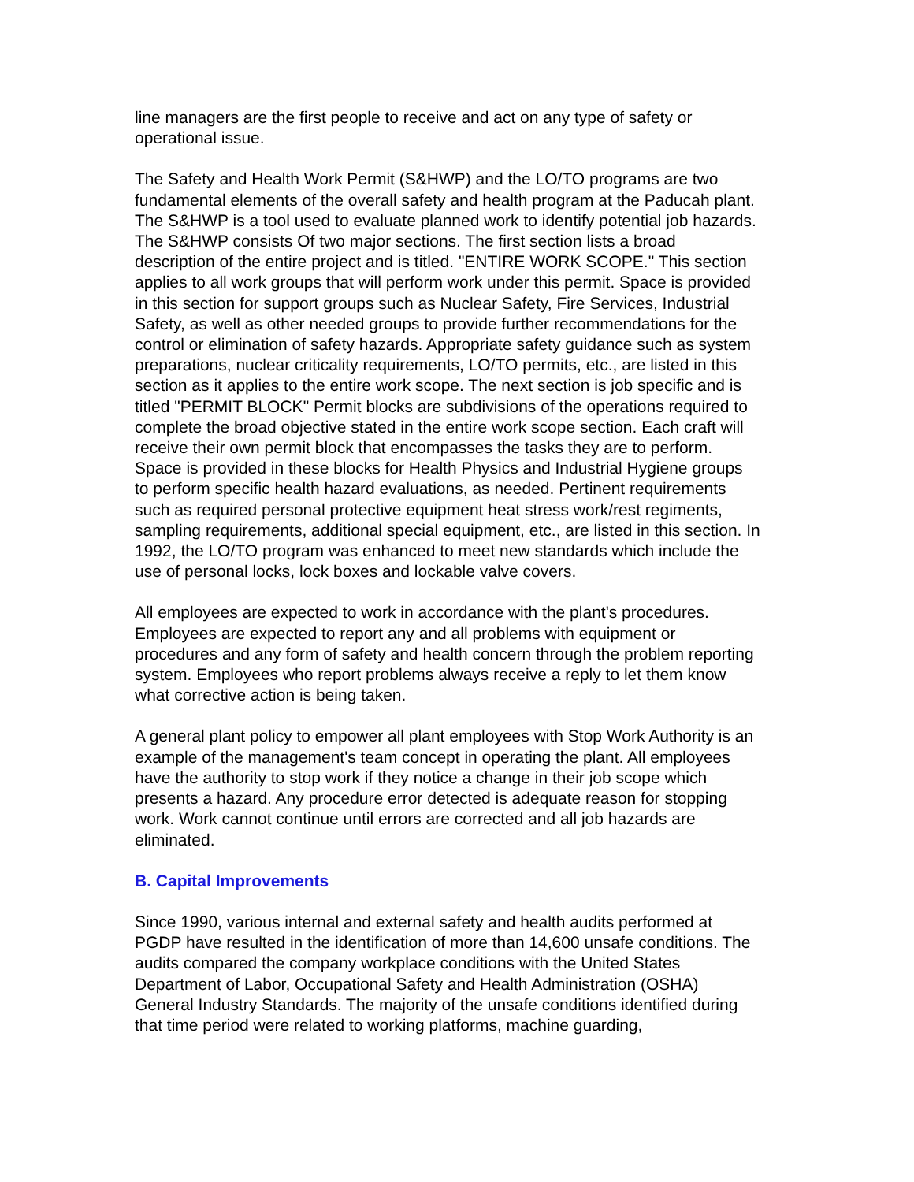line managers are the first people to receive and act on any type of safety or operational issue.
The Safety and Health Work Permit (S&HWP) and the LO/TO programs are two fundamental elements of the overall safety and health program at the Paducah plant. The S&HWP is a tool used to evaluate planned work to identify potential job hazards. The S&HWP consists Of two major sections. The first section lists a broad description of the entire project and is titled. "ENTIRE WORK SCOPE." This section applies to all work groups that will perform work under this permit. Space is provided in this section for support groups such as Nuclear Safety, Fire Services, Industrial Safety, as well as other needed groups to provide further recommendations for the control or elimination of safety hazards. Appropriate safety guidance such as system preparations, nuclear criticality requirements, LO/TO permits, etc., are listed in this section as it applies to the entire work scope. The next section is job specific and is titled "PERMIT BLOCK" Permit blocks are subdivisions of the operations required to complete the broad objective stated in the entire work scope section. Each craft will receive their own permit block that encompasses the tasks they are to perform. Space is provided in these blocks for Health Physics and Industrial Hygiene groups to perform specific health hazard evaluations, as needed. Pertinent requirements such as required personal protective equipment heat stress work/rest regiments, sampling requirements, additional special equipment, etc., are listed in this section. In 1992, the LO/TO program was enhanced to meet new standards which include the use of personal locks, lock boxes and lockable valve covers.
All employees are expected to work in accordance with the plant's procedures. Employees are expected to report any and all problems with equipment or procedures and any form of safety and health concern through the problem reporting system. Employees who report problems always receive a reply to let them know what corrective action is being taken.
A general plant policy to empower all plant employees with Stop Work Authority is an example of the management's team concept in operating the plant. All employees have the authority to stop work if they notice a change in their job scope which presents a hazard. Any procedure error detected is adequate reason for stopping work. Work cannot continue until errors are corrected and all job hazards are eliminated.
B. Capital Improvements
Since 1990, various internal and external safety and health audits performed at PGDP have resulted in the identification of more than 14,600 unsafe conditions. The audits compared the company workplace conditions with the United States Department of Labor, Occupational Safety and Health Administration (OSHA) General Industry Standards. The majority of the unsafe conditions identified during that time period were related to working platforms, machine guarding,